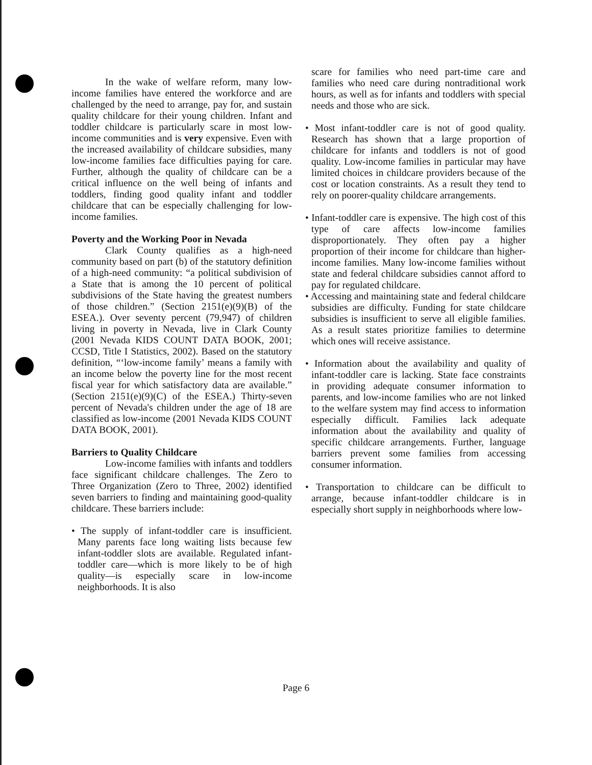In the wake of welfare reform, many low-income families have entered the workforce and are challenged by the need to arrange, pay for, and sustain quality childcare for their young children. Infant and toddler childcare is particularly scare in most low-income communities and is very expensive. Even with the increased availability of childcare subsidies, many low-income families face difficulties paying for care. Further, although the quality of childcare can be a critical influence on the well being of infants and toddlers, finding good quality infant and toddler childcare that can be especially challenging for low-income families.
Poverty and the Working Poor in Nevada
Clark County qualifies as a high-need community based on part (b) of the statutory definition of a high-need community: “a political subdivision of a State that is among the 10 percent of political subdivisions of the State having the greatest numbers of those children.” (Section 2151(e)(9)(B) of the ESEA.). Over seventy percent (79,947) of children living in poverty in Nevada, live in Clark County (2001 Nevada KIDS COUNT DATA BOOK, 2001; CCSD, Title I Statistics, 2002). Based on the statutory definition, “‘low-income family’ means a family with an income below the poverty line for the most recent fiscal year for which satisfactory data are available.” (Section 2151(e)(9)(C) of the ESEA.) Thirty-seven percent of Nevada's children under the age of 18 are classified as low-income (2001 Nevada KIDS COUNT DATA BOOK, 2001).
Barriers to Quality Childcare
Low-income families with infants and toddlers face significant childcare challenges. The Zero to Three Organization (Zero to Three, 2002) identified seven barriers to finding and maintaining good-quality childcare. These barriers include:
• The supply of infant-toddler care is insufficient. Many parents face long waiting lists because few infant-toddler slots are available. Regulated infant-toddler care—which is more likely to be of high quality—is especially scare in low-income neighborhoods. It is also
scare for families who need part-time care and families who need care during nontraditional work hours, as well as for infants and toddlers with special needs and those who are sick.
• Most infant-toddler care is not of good quality. Research has shown that a large proportion of childcare for infants and toddlers is not of good quality. Low-income families in particular may have limited choices in childcare providers because of the cost or location constraints. As a result they tend to rely on poorer-quality childcare arrangements.
• Infant-toddler care is expensive. The high cost of this type of care affects low-income families disproportionately. They often pay a higher proportion of their income for childcare than higher-income families. Many low-income families without state and federal childcare subsidies cannot afford to pay for regulated childcare.
• Accessing and maintaining state and federal childcare subsidies are difficulty. Funding for state childcare subsidies is insufficient to serve all eligible families. As a result states prioritize families to determine which ones will receive assistance.
• Information about the availability and quality of infant-toddler care is lacking. State face constraints in providing adequate consumer information to parents, and low-income families who are not linked to the welfare system may find access to information especially difficult. Families lack adequate information about the availability and quality of specific childcare arrangements. Further, language barriers prevent some families from accessing consumer information.
• Transportation to childcare can be difficult to arrange, because infant-toddler childcare is in especially short supply in neighborhoods where low-
Page 6